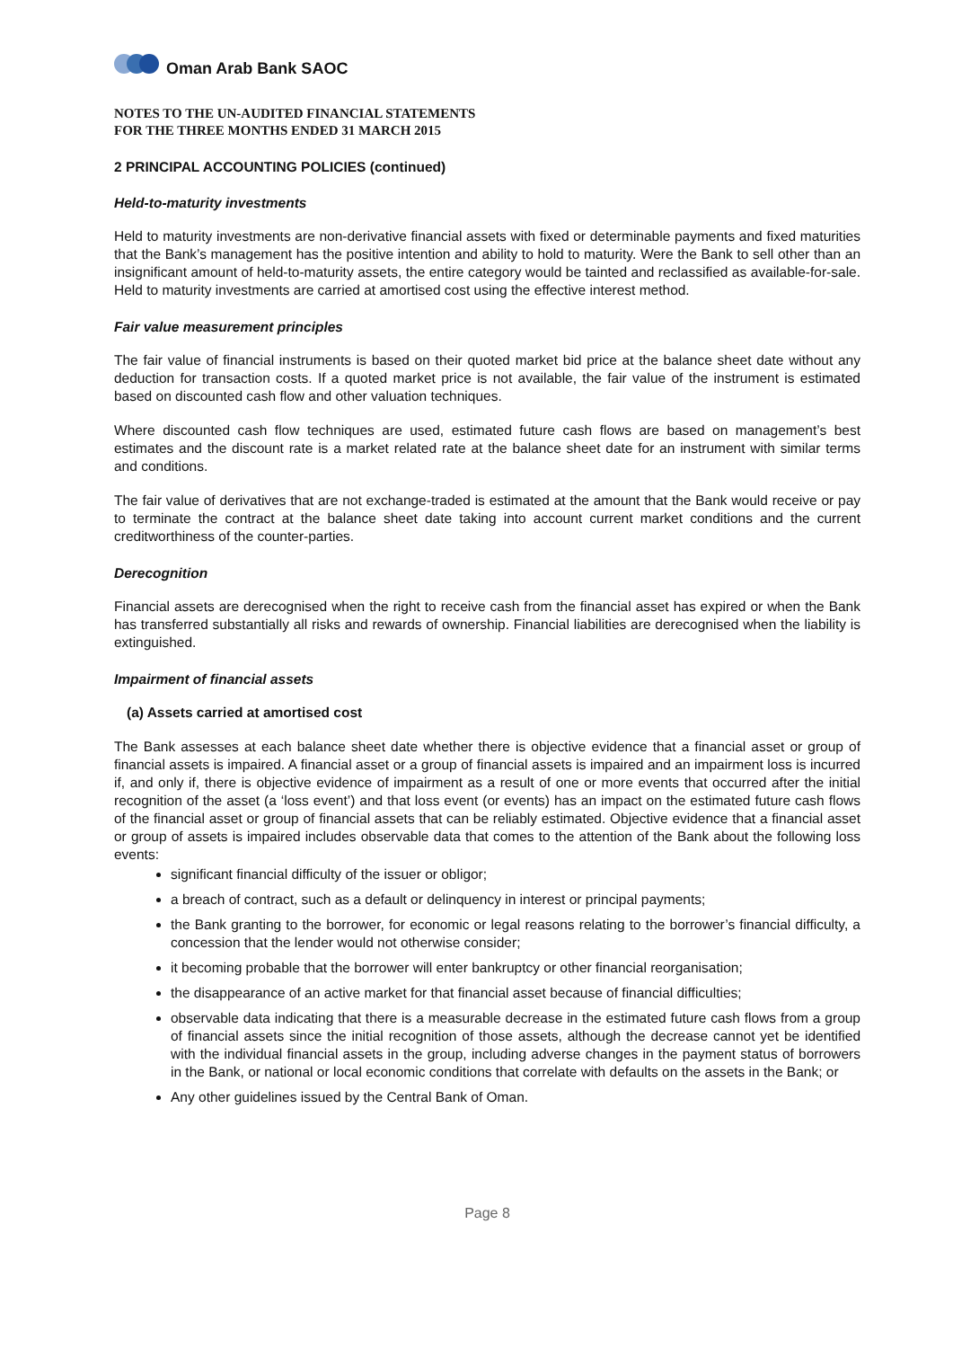Oman Arab Bank SAOC
NOTES TO THE UN-AUDITED FINANCIAL STATEMENTS
FOR THE THREE MONTHS ENDED 31 MARCH 2015
2 PRINCIPAL ACCOUNTING POLICIES (continued)
Held-to-maturity investments
Held to maturity investments are non-derivative financial assets with fixed or determinable payments and fixed maturities that the Bank’s management has the positive intention and ability to hold to maturity. Were the Bank to sell other than an insignificant amount of held-to-maturity assets, the entire category would be tainted and reclassified as available-for-sale. Held to maturity investments are carried at amortised cost using the effective interest method.
Fair value measurement principles
The fair value of financial instruments is based on their quoted market bid price at the balance sheet date without any deduction for transaction costs. If a quoted market price is not available, the fair value of the instrument is estimated based on discounted cash flow and other valuation techniques.
Where discounted cash flow techniques are used, estimated future cash flows are based on management’s best estimates and the discount rate is a market related rate at the balance sheet date for an instrument with similar terms and conditions.
The fair value of derivatives that are not exchange-traded is estimated at the amount that the Bank would receive or pay to terminate the contract at the balance sheet date taking into account current market conditions and the current creditworthiness of the counter-parties.
Derecognition
Financial assets are derecognised when the right to receive cash from the financial asset has expired or when the Bank has transferred substantially all risks and rewards of ownership. Financial liabilities are derecognised when the liability is extinguished.
Impairment of financial assets
(a) Assets carried at amortised cost
The Bank assesses at each balance sheet date whether there is objective evidence that a financial asset or group of financial assets is impaired. A financial asset or a group of financial assets is impaired and an impairment loss is incurred if, and only if, there is objective evidence of impairment as a result of one or more events that occurred after the initial recognition of the asset (a ‘loss event’) and that loss event (or events) has an impact on the estimated future cash flows of the financial asset or group of financial assets that can be reliably estimated. Objective evidence that a financial asset or group of assets is impaired includes observable data that comes to the attention of the Bank about the following loss events:
significant financial difficulty of the issuer or obligor;
a breach of contract, such as a default or delinquency in interest or principal payments;
the Bank granting to the borrower, for economic or legal reasons relating to the borrower’s financial difficulty, a concession that the lender would not otherwise consider;
it becoming probable that the borrower will enter bankruptcy or other financial reorganisation;
the disappearance of an active market for that financial asset because of financial difficulties;
observable data indicating that there is a measurable decrease in the estimated future cash flows from a group of financial assets since the initial recognition of those assets, although the decrease cannot yet be identified with the individual financial assets in the group, including adverse changes in the payment status of borrowers in the Bank, or national or local economic conditions that correlate with defaults on the assets in the Bank; or
Any other guidelines issued by the Central Bank of Oman.
Page 8